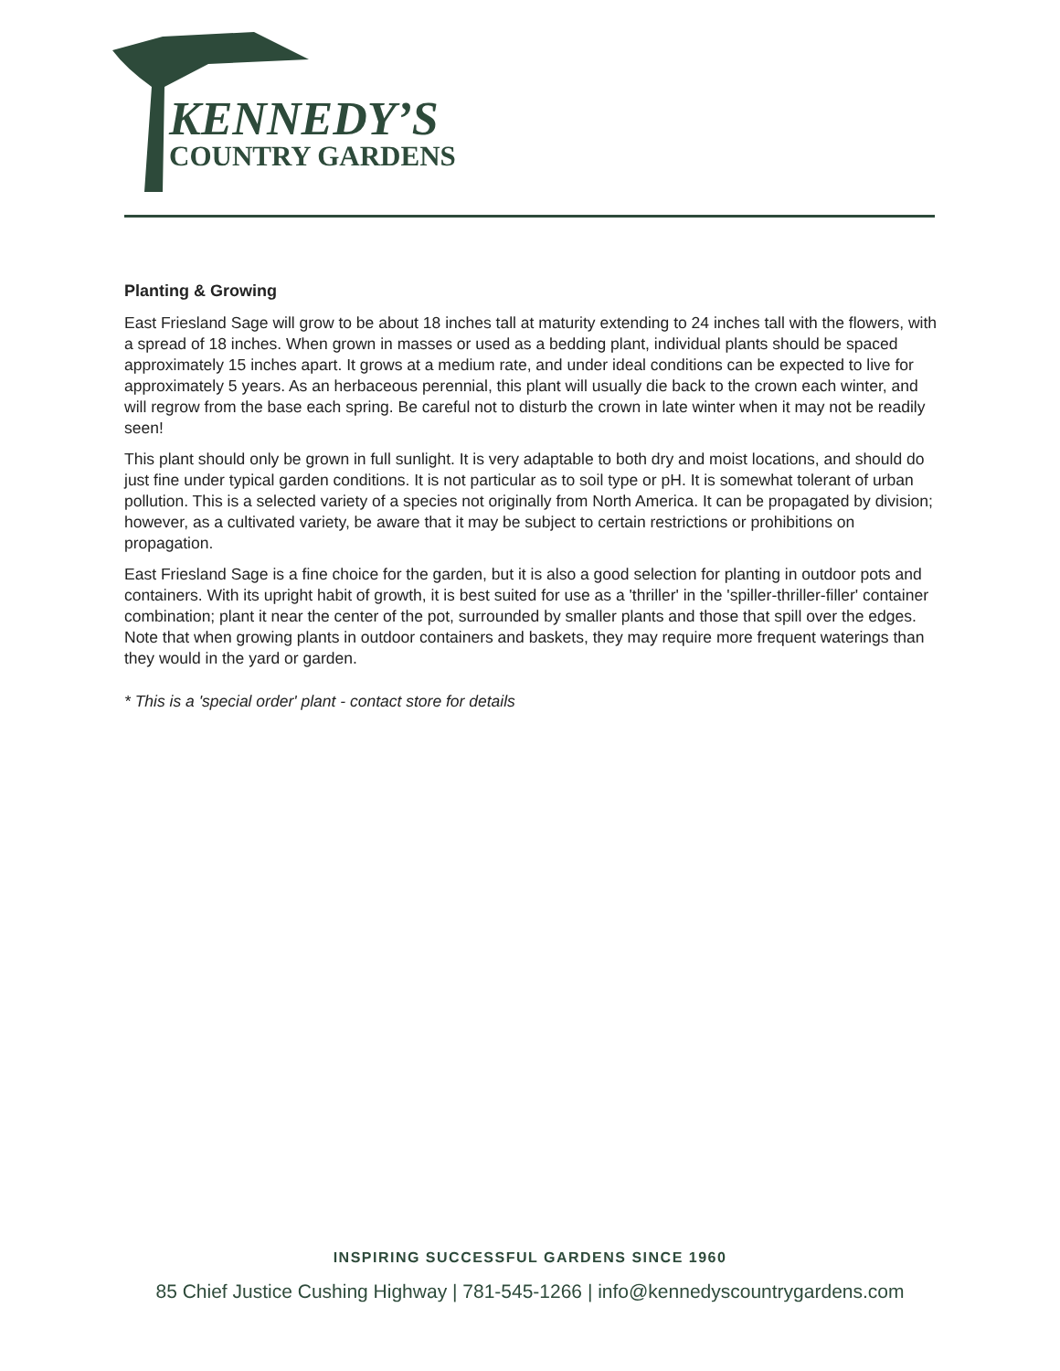KENNEDY’S
COUNTRY GARDENS
Planting & Growing
East Friesland Sage will grow to be about 18 inches tall at maturity extending to 24 inches tall with the flowers, with a spread of 18 inches. When grown in masses or used as a bedding plant, individual plants should be spaced approximately 15 inches apart. It grows at a medium rate, and under ideal conditions can be expected to live for approximately 5 years. As an herbaceous perennial, this plant will usually die back to the crown each winter, and will regrow from the base each spring. Be careful not to disturb the crown in late winter when it may not be readily seen!
This plant should only be grown in full sunlight. It is very adaptable to both dry and moist locations, and should do just fine under typical garden conditions. It is not particular as to soil type or pH. It is somewhat tolerant of urban pollution. This is a selected variety of a species not originally from North America. It can be propagated by division; however, as a cultivated variety, be aware that it may be subject to certain restrictions or prohibitions on propagation.
East Friesland Sage is a fine choice for the garden, but it is also a good selection for planting in outdoor pots and containers. With its upright habit of growth, it is best suited for use as a 'thriller' in the 'spiller-thriller-filler' container combination; plant it near the center of the pot, surrounded by smaller plants and those that spill over the edges. Note that when growing plants in outdoor containers and baskets, they may require more frequent waterings than they would in the yard or garden.
* This is a 'special order' plant - contact store for details
INSPIRING SUCCESSFUL GARDENS SINCE 1960
85 Chief Justice Cushing Highway | 781-545-1266 | info@kennedyscountrygardens.com